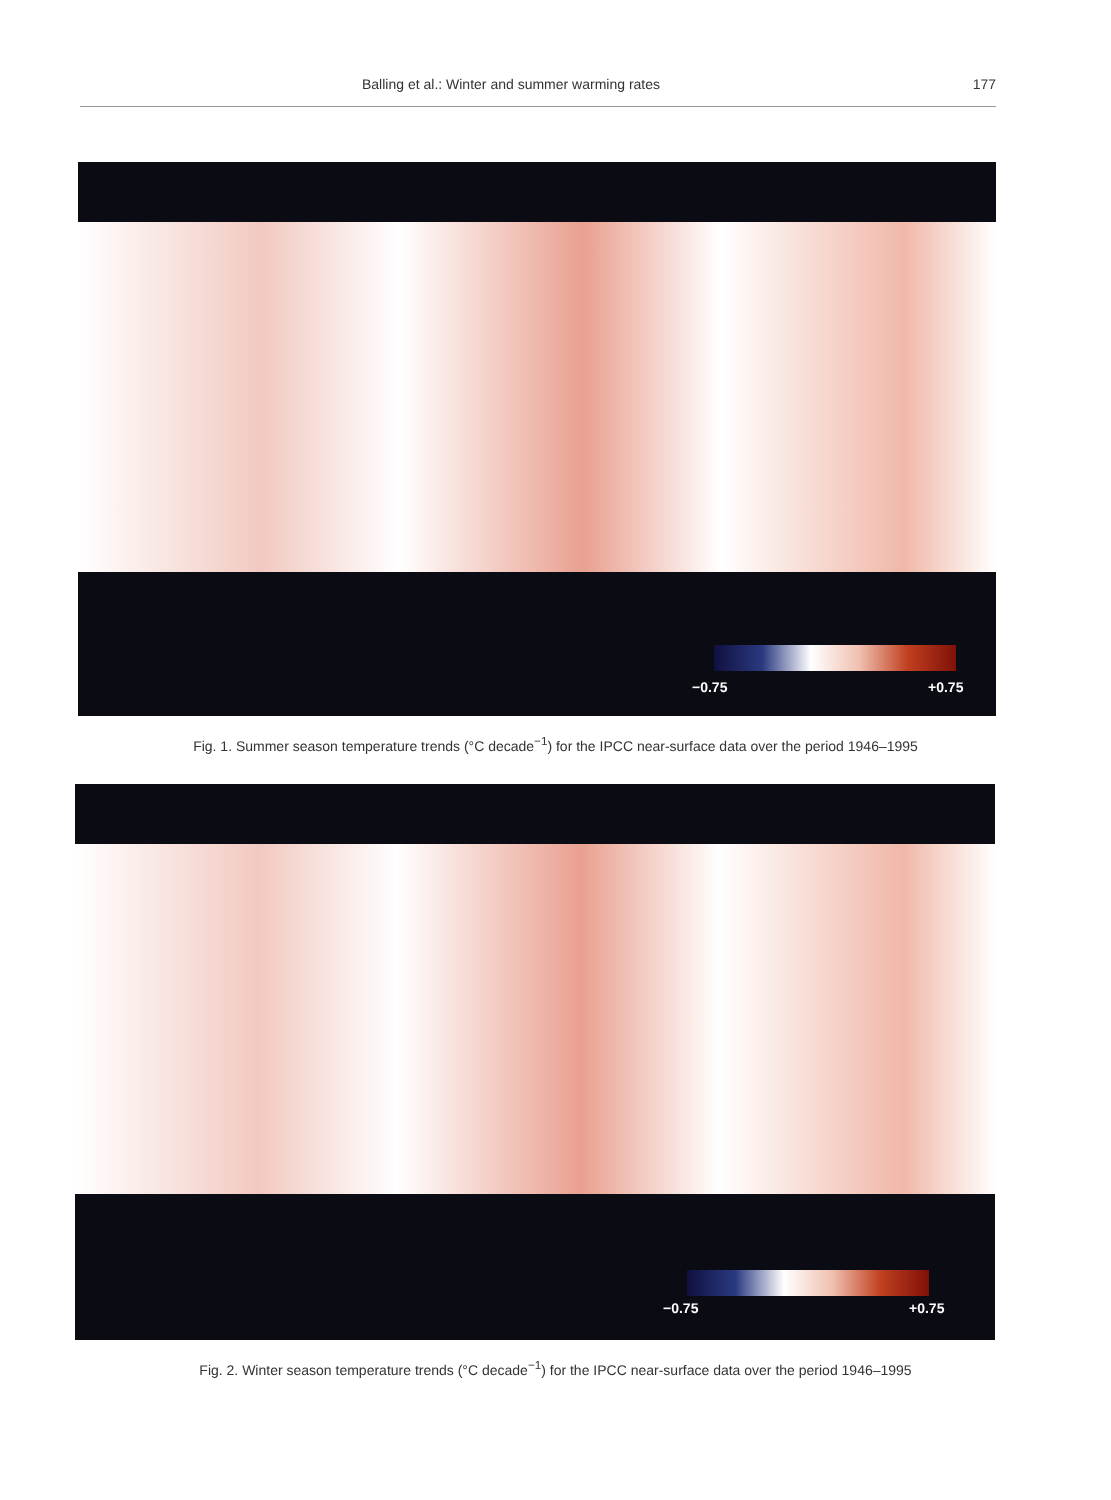Balling et al.: Winter and summer warming rates 177
−0.75 +0.75
Fig. 1. Summer season temperature trends (°C decade<sup>−1</sup>) for the IPCC near-surface data over the period 1946–1995
−0.75 +0.75
Fig. 2. Winter season temperature trends (°C decade<sup>−1</sup>) for the IPCC near-surface data over the period 1946–1995